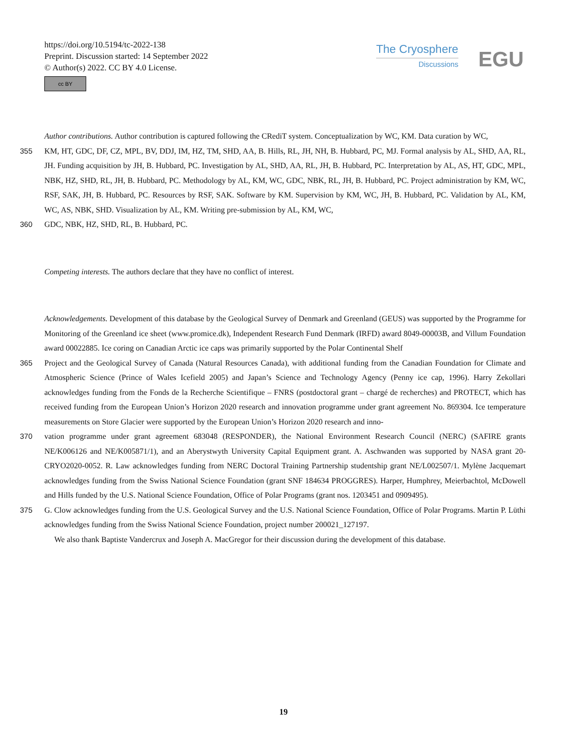https://doi.org/10.5194/tc-2022-138
Preprint. Discussion started: 14 September 2022
© Author(s) 2022. CC BY 4.0 License.
cc BY
The Cryosphere
Discussions
EGU
Author contributions. Author contribution is captured following the CRediT system. Conceptualization by WC, KM. Data curation by WC,
355 KM, HT, GDC, DF, CZ, MPL, BV, DDJ, IM, HZ, TM, SHD, AA, B. Hills, RL, JH, NH, B. Hubbard, PC, MJ. Formal analysis by AL, SHD, AA, RL, JH. Funding acquisition by JH, B. Hubbard, PC. Investigation by AL, SHD, AA, RL, JH, B. Hubbard, PC. Interpretation by AL, AS, HT, GDC, MPL, NBK, HZ, SHD, RL, JH, B. Hubbard, PC. Methodology by AL, KM, WC, GDC, NBK, RL, JH, B. Hubbard, PC. Project administration by KM, WC, RSF, SAK, JH, B. Hubbard, PC. Resources by RSF, SAK. Software by KM. Supervision by KM, WC, JH, B. Hubbard, PC. Validation by AL, KM, WC, AS, NBK, SHD. Visualization by AL, KM. Writing pre-submission by AL, KM, WC,
360 GDC, NBK, HZ, SHD, RL, B. Hubbard, PC.
Competing interests. The authors declare that they have no conflict of interest.
Acknowledgements. Development of this database by the Geological Survey of Denmark and Greenland (GEUS) was supported by the Programme for Monitoring of the Greenland ice sheet (www.promice.dk), Independent Research Fund Denmark (IRFD) award 8049-00003B, and Villum Foundation award 00022885. Ice coring on Canadian Arctic ice caps was primarily supported by the Polar Continental Shelf
365 Project and the Geological Survey of Canada (Natural Resources Canada), with additional funding from the Canadian Foundation for Climate and Atmospheric Science (Prince of Wales Icefield 2005) and Japan’s Science and Technology Agency (Penny ice cap, 1996). Harry Zekollari acknowledges funding from the Fonds de la Recherche Scientifique – FNRS (postdoctoral grant – chargé de recherches) and PROTECT, which has received funding from the European Union’s Horizon 2020 research and innovation programme under grant agreement No. 869304. Ice temperature measurements on Store Glacier were supported by the European Union’s Horizon 2020 research and inno-
370 vation programme under grant agreement 683048 (RESPONDER), the National Environment Research Council (NERC) (SAFIRE grants NE/K006126 and NE/K005871/1), and an Aberystwyth University Capital Equipment grant. A. Aschwanden was supported by NASA grant 20-CRYO2020-0052. R. Law acknowledges funding from NERC Doctoral Training Partnership studentship grant NE/L002507/1. Mylène Jacquemart acknowledges funding from the Swiss National Science Foundation (grant SNF 184634 PROGGRES). Harper, Humphrey, Meierbachtol, McDowell and Hills funded by the U.S. National Science Foundation, Office of Polar Programs (grant nos. 1203451 and 0909495).
375 G. Clow acknowledges funding from the U.S. Geological Survey and the U.S. National Science Foundation, Office of Polar Programs. Martin P. Lüthi acknowledges funding from the Swiss National Science Foundation, project number 200021_127197.
We also thank Baptiste Vandercrux and Joseph A. MacGregor for their discussion during the development of this database.
19